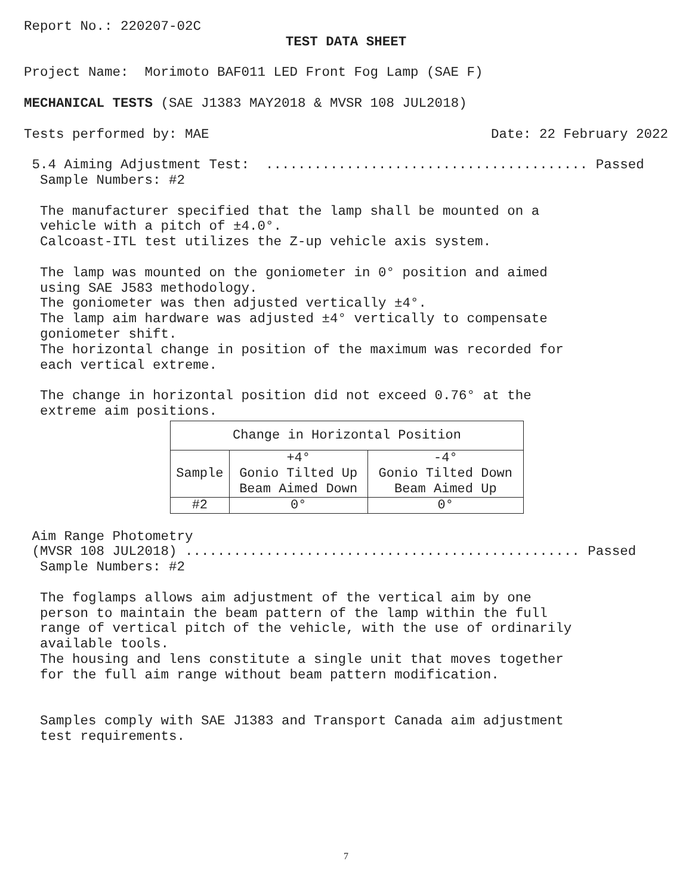Report No.: 220207-02C
TEST DATA SHEET
Project Name: Morimoto BAF011 LED Front Fog Lamp (SAE F)
MECHANICAL TESTS (SAE J1383 MAY2018 & MVSR 108 JUL2018)
Tests performed by: MAE Date: 22 February 2022
5.4 Aiming Adjustment Test: ........................................ Passed
Sample Numbers: #2
The manufacturer specified that the lamp shall be mounted on a vehicle with a pitch of ±4.0°. Calcoast-ITL test utilizes the Z-up vehicle axis system.
The lamp was mounted on the goniometer in 0° position and aimed using SAE J583 methodology. The goniometer was then adjusted vertically ±4°. The lamp aim hardware was adjusted ±4° vertically to compensate goniometer shift. The horizontal change in position of the maximum was recorded for each vertical extreme.
The change in horizontal position did not exceed 0.76° at the extreme aim positions.
| Change in Horizontal Position | | |
| --- | --- | --- |
| Sample | +4° Gonio Tilted Up Beam Aimed Down | -4° Gonio Tilted Down Beam Aimed Up |
| #2 | 0° | 0° |
Aim Range Photometry (MVSR 108 JUL2018) ................................................. Passed Sample Numbers: #2
The foglamps allows aim adjustment of the vertical aim by one person to maintain the beam pattern of the lamp within the full range of vertical pitch of the vehicle, with the use of ordinarily available tools. The housing and lens constitute a single unit that moves together for the full aim range without beam pattern modification.
Samples comply with SAE J1383 and Transport Canada aim adjustment test requirements.
7